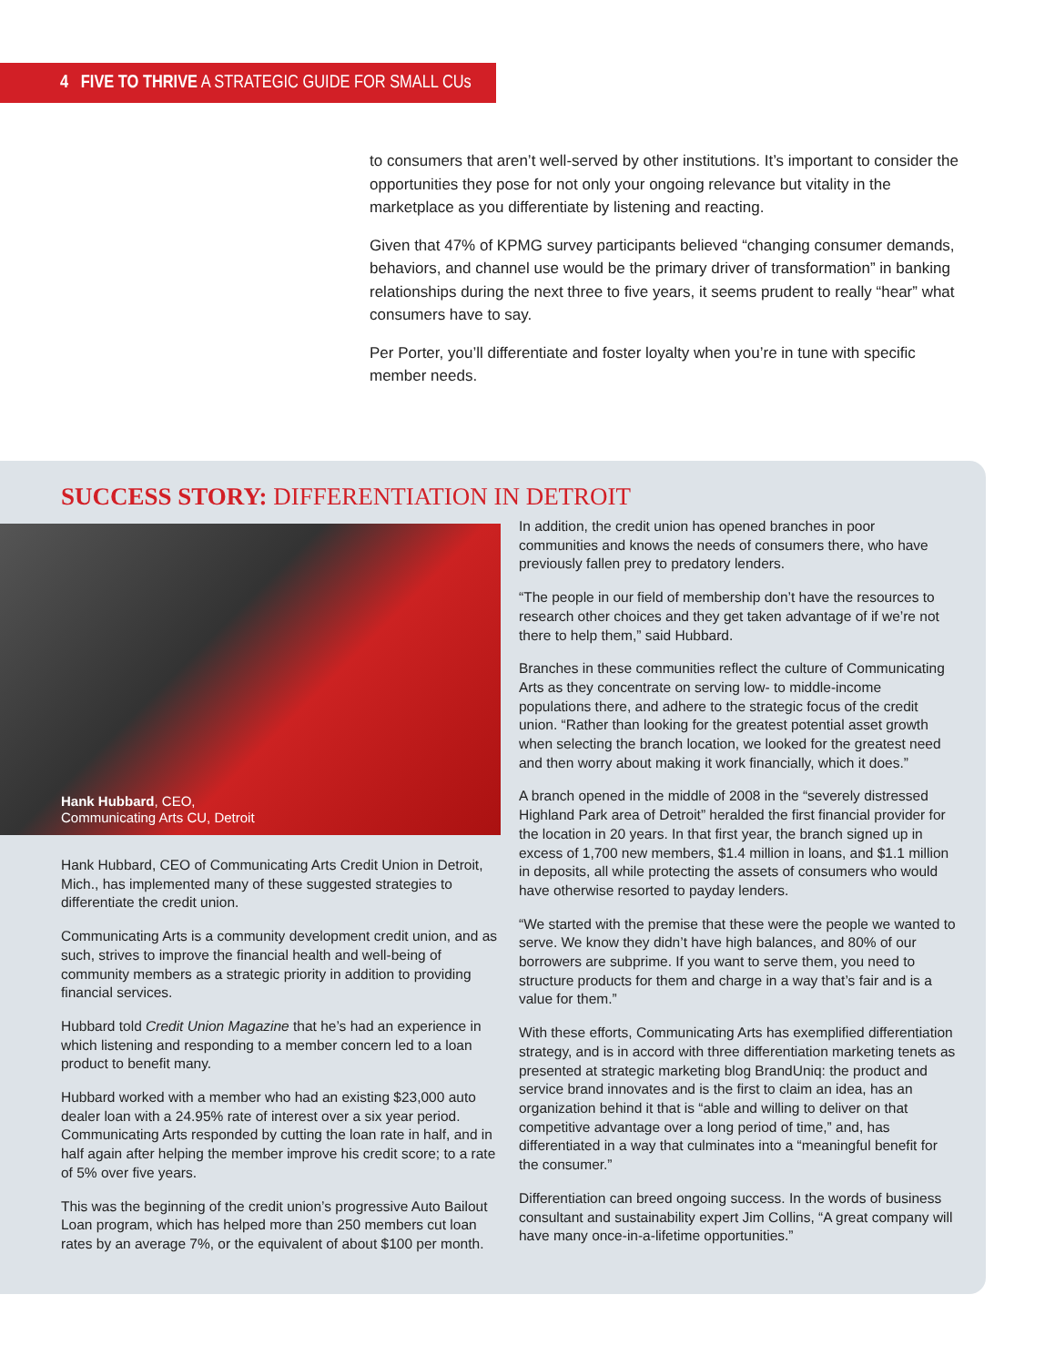4 FIVE TO THRIVE A STRATEGIC GUIDE FOR SMALL CUs
to consumers that aren’t well-served by other institutions. It’s important to consider the opportunities they pose for not only your ongoing relevance but vitality in the marketplace as you differentiate by listening and reacting.
Given that 47% of KPMG survey participants believed “changing consumer demands, behaviors, and channel use would be the primary driver of transformation” in banking relationships during the next three to five years, it seems prudent to really “hear” what consumers have to say.
Per Porter, you’ll differentiate and foster loyalty when you’re in tune with specific member needs.
SUCCESS STORY: DIFFERENTIATION IN DETROIT
Hank Hubbard, CEO,
Communicating Arts CU, Detroit
Hank Hubbard, CEO of Communicating Arts Credit Union in Detroit, Mich., has implemented many of these suggested strategies to differentiate the credit union.
Communicating Arts is a community development credit union, and as such, strives to improve the financial health and well-being of community members as a strategic priority in addition to providing financial services.
Hubbard told Credit Union Magazine that he’s had an experience in which listening and responding to a member concern led to a loan product to benefit many.
Hubbard worked with a member who had an existing $23,000 auto dealer loan with a 24.95% rate of interest over a six year period. Communicating Arts responded by cutting the loan rate in half, and in half again after helping the member improve his credit score; to a rate of 5% over five years.
This was the beginning of the credit union’s progressive Auto Bailout Loan program, which has helped more than 250 members cut loan rates by an average 7%, or the equivalent of about $100 per month.
In addition, the credit union has opened branches in poor communities and knows the needs of consumers there, who have previously fallen prey to predatory lenders.
“The people in our field of membership don’t have the resources to research other choices and they get taken advantage of if we’re not there to help them,” said Hubbard.
Branches in these communities reflect the culture of Communicating Arts as they concentrate on serving low- to middle-income populations there, and adhere to the strategic focus of the credit union. “Rather than looking for the greatest potential asset growth when selecting the branch location, we looked for the greatest need and then worry about making it work financially, which it does.”
A branch opened in the middle of 2008 in the “severely distressed Highland Park area of Detroit” heralded the first financial provider for the location in 20 years. In that first year, the branch signed up in excess of 1,700 new members, $1.4 million in loans, and $1.1 million in deposits, all while protecting the assets of consumers who would have otherwise resorted to payday lenders.
“We started with the premise that these were the people we wanted to serve. We know they didn’t have high balances, and 80% of our borrowers are subprime. If you want to serve them, you need to structure products for them and charge in a way that’s fair and is a value for them.”
With these efforts, Communicating Arts has exemplified differentiation strategy, and is in accord with three differentiation marketing tenets as presented at strategic marketing blog BrandUniq: the product and service brand innovates and is the first to claim an idea, has an organization behind it that is “able and willing to deliver on that competitive advantage over a long period of time,” and, has differentiated in a way that culminates into a “meaningful benefit for the consumer.”
Differentiation can breed ongoing success. In the words of business consultant and sustainability expert Jim Collins, “A great company will have many once-in-a-lifetime opportunities.”